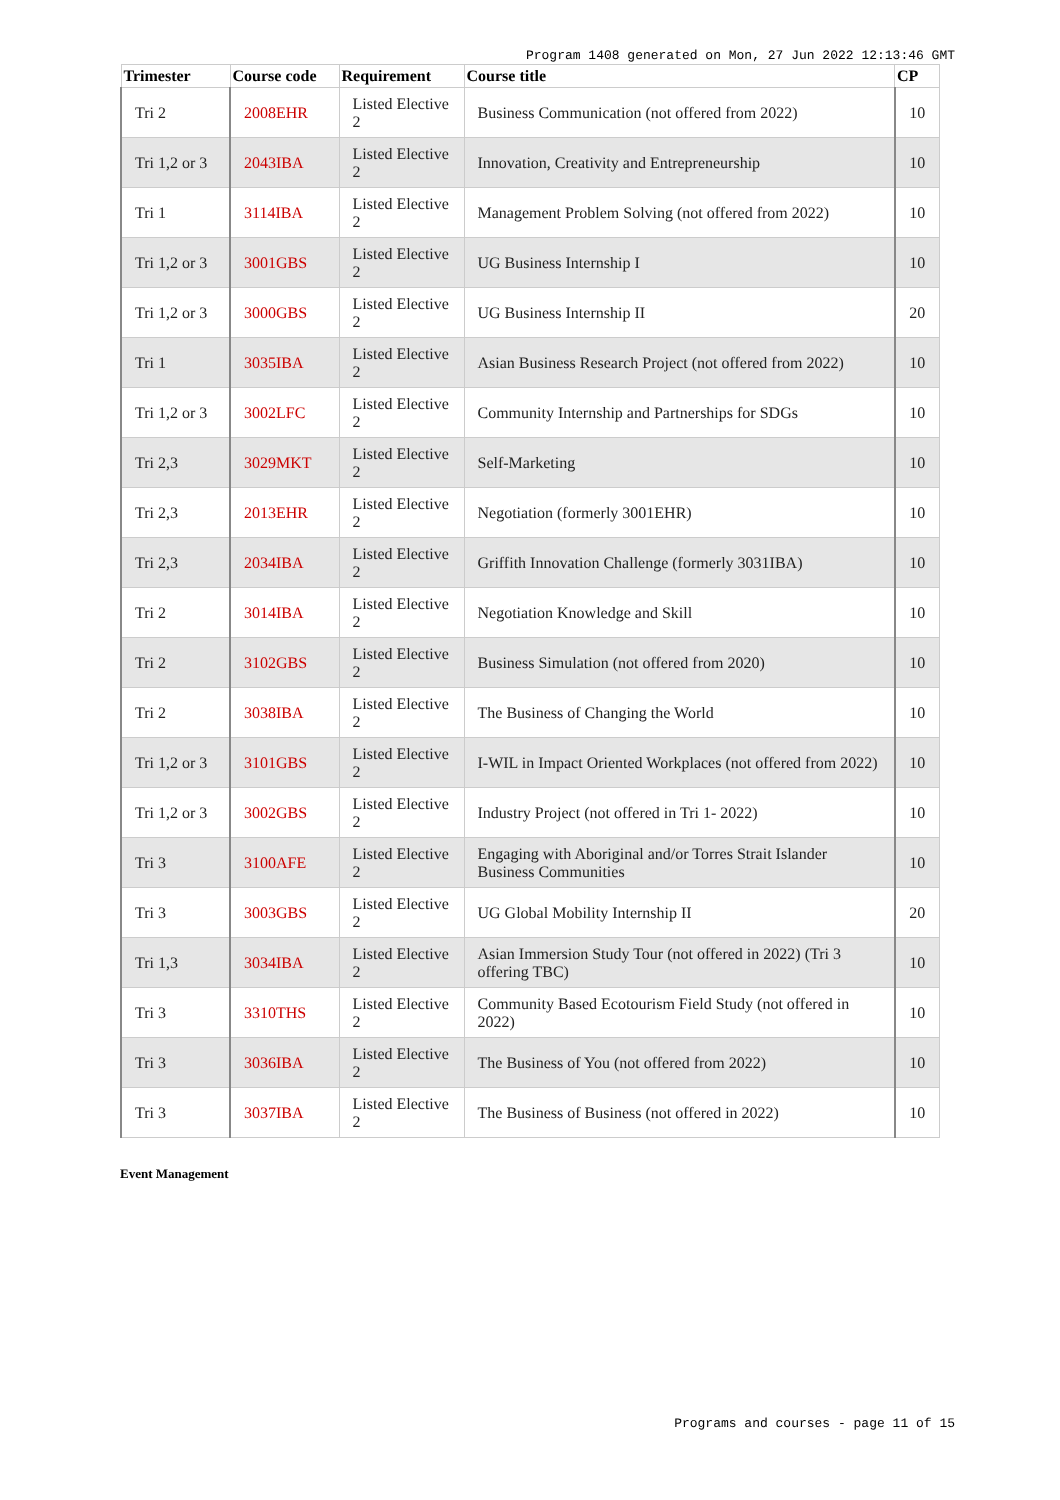Program 1408 generated on Mon, 27 Jun 2022 12:13:46 GMT
| Trimester | Course code | Requirement | Course title | CP |
| --- | --- | --- | --- | --- |
| Tri 2 | 2008EHR | Listed Elective 2 | Business Communication (not offered from 2022) | 10 |
| Tri 1,2 or 3 | 2043IBA | Listed Elective 2 | Innovation, Creativity and Entrepreneurship | 10 |
| Tri 1 | 3114IBA | Listed Elective 2 | Management Problem Solving (not offered from 2022) | 10 |
| Tri 1,2 or 3 | 3001GBS | Listed Elective 2 | UG Business Internship I | 10 |
| Tri 1,2 or 3 | 3000GBS | Listed Elective 2 | UG Business Internship II | 20 |
| Tri 1 | 3035IBA | Listed Elective 2 | Asian Business Research Project (not offered from 2022) | 10 |
| Tri 1,2 or 3 | 3002LFC | Listed Elective 2 | Community Internship and Partnerships for SDGs | 10 |
| Tri 2,3 | 3029MKT | Listed Elective 2 | Self-Marketing | 10 |
| Tri 2,3 | 2013EHR | Listed Elective 2 | Negotiation (formerly 3001EHR) | 10 |
| Tri 2,3 | 2034IBA | Listed Elective 2 | Griffith Innovation Challenge (formerly 3031IBA) | 10 |
| Tri 2 | 3014IBA | Listed Elective 2 | Negotiation Knowledge and Skill | 10 |
| Tri 2 | 3102GBS | Listed Elective 2 | Business Simulation (not offered from 2020) | 10 |
| Tri 2 | 3038IBA | Listed Elective 2 | The Business of Changing the World | 10 |
| Tri 1,2 or 3 | 3101GBS | Listed Elective 2 | I-WIL in Impact Oriented Workplaces (not offered from 2022) | 10 |
| Tri 1,2 or 3 | 3002GBS | Listed Elective 2 | Industry Project (not offered in Tri 1- 2022) | 10 |
| Tri 3 | 3100AFE | Listed Elective 2 | Engaging with Aboriginal and/or Torres Strait Islander Business Communities | 10 |
| Tri 3 | 3003GBS | Listed Elective 2 | UG Global Mobility Internship II | 20 |
| Tri 1,3 | 3034IBA | Listed Elective 2 | Asian Immersion Study Tour (not offered in 2022) (Tri 3 offering TBC) | 10 |
| Tri 3 | 3310THS | Listed Elective 2 | Community Based Ecotourism Field Study (not offered in 2022) | 10 |
| Tri 3 | 3036IBA | Listed Elective 2 | The Business of You (not offered from 2022) | 10 |
| Tri 3 | 3037IBA | Listed Elective 2 | The Business of Business (not offered in 2022) | 10 |
Event Management
Programs and courses - page 11 of 15